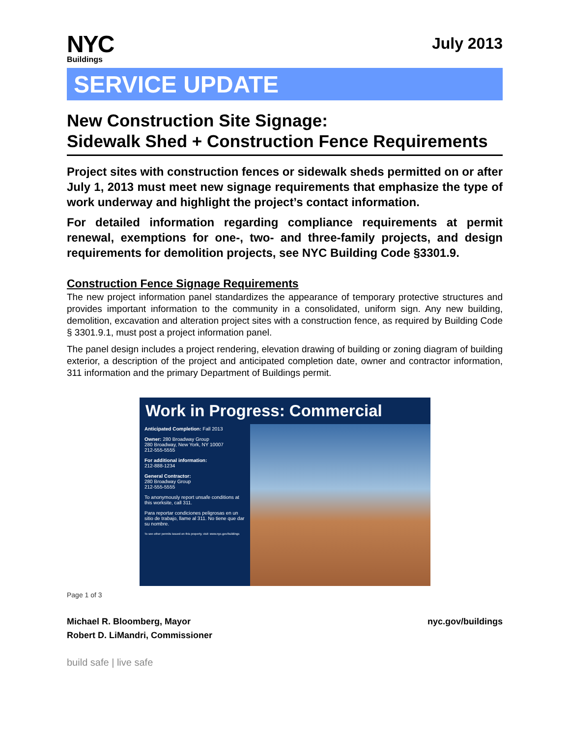NYC
Buildings
July 2013
SERVICE UPDATE
New Construction Site Signage:
Sidewalk Shed + Construction Fence Requirements
Project sites with construction fences or sidewalk sheds permitted on or after July 1, 2013 must meet new signage requirements that emphasize the type of work underway and highlight the project’s contact information.
For detailed information regarding compliance requirements at permit renewal, exemptions for one-, two- and three-family projects, and design requirements for demolition projects, see NYC Building Code §3301.9.
Construction Fence Signage Requirements
The new project information panel standardizes the appearance of temporary protective structures and provides important information to the community in a consolidated, uniform sign. Any new building, demolition, excavation and alteration project sites with a construction fence, as required by Building Code § 3301.9.1, must post a project information panel.
The panel design includes a project rendering, elevation drawing of building or zoning diagram of building exterior, a description of the project and anticipated completion date, owner and contractor information, 311 information and the primary Department of Buildings permit.
Work in Progress: Commercial
Anticipated Completion: Fall 2013
Owner: 280 Broadway Group
280 Broadway, New York, NY 10007
212-555-5555
For additional information:
212-888-1234
General Contractor:
280 Broadway Group
212-555-5555
To anonymously report unsafe conditions at this worksite, call 311.
Para reportar condiciones peligrosas en un sitio de trabajo, llame al 311. No tiene que dar su nombre.
To see other permits issued on this property, visit: www.nyc.gov/buildings
Page 1 of 3
Michael R. Bloomberg, Mayor
Robert D. LiMandri, Commissioner
nyc.gov/buildings
build safe | live safe